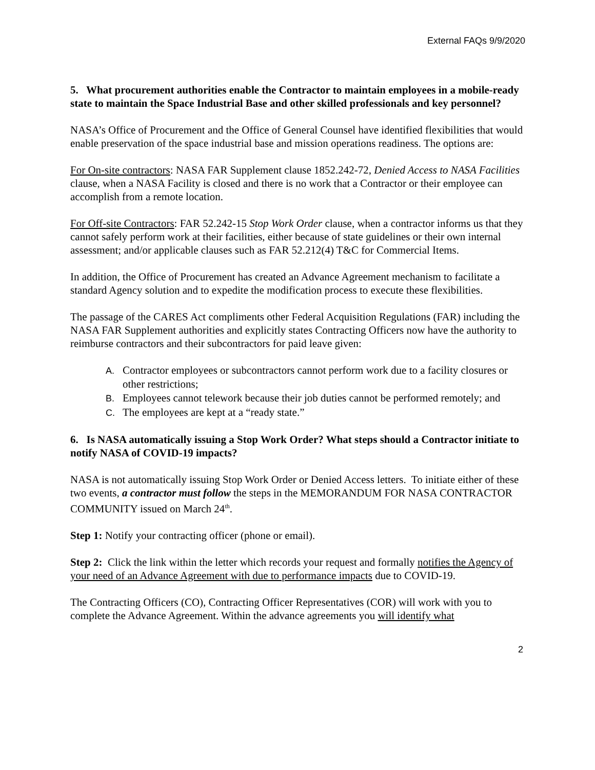External FAQs 9/9/2020
5. What procurement authorities enable the Contractor to maintain employees in a mobile-ready state to maintain the Space Industrial Base and other skilled professionals and key personnel?
NASA’s Office of Procurement and the Office of General Counsel have identified flexibilities that would enable preservation of the space industrial base and mission operations readiness. The options are:
For On-site contractors: NASA FAR Supplement clause 1852.242-72, Denied Access to NASA Facilities clause, when a NASA Facility is closed and there is no work that a Contractor or their employee can accomplish from a remote location.
For Off-site Contractors: FAR 52.242-15 Stop Work Order clause, when a contractor informs us that they cannot safely perform work at their facilities, either because of state guidelines or their own internal assessment; and/or applicable clauses such as FAR 52.212(4) T&C for Commercial Items.
In addition, the Office of Procurement has created an Advance Agreement mechanism to facilitate a standard Agency solution and to expedite the modification process to execute these flexibilities.
The passage of the CARES Act compliments other Federal Acquisition Regulations (FAR) including the NASA FAR Supplement authorities and explicitly states Contracting Officers now have the authority to reimburse contractors and their subcontractors for paid leave given:
A. Contractor employees or subcontractors cannot perform work due to a facility closures or other restrictions;
B. Employees cannot telework because their job duties cannot be performed remotely; and
C. The employees are kept at a “ready state.”
6. Is NASA automatically issuing a Stop Work Order? What steps should a Contractor initiate to notify NASA of COVID-19 impacts?
NASA is not automatically issuing Stop Work Order or Denied Access letters. To initiate either of these two events, a contractor must follow the steps in the MEMORANDUM FOR NASA CONTRACTOR COMMUNITY issued on March 24<sup>th</sup>.
Step 1: Notify your contracting officer (phone or email).
Step 2: Click the link within the letter which records your request and formally notifies the Agency of your need of an Advance Agreement with due to performance impacts due to COVID-19.
The Contracting Officers (CO), Contracting Officer Representatives (COR) will work with you to complete the Advance Agreement. Within the advance agreements you will identify what
2